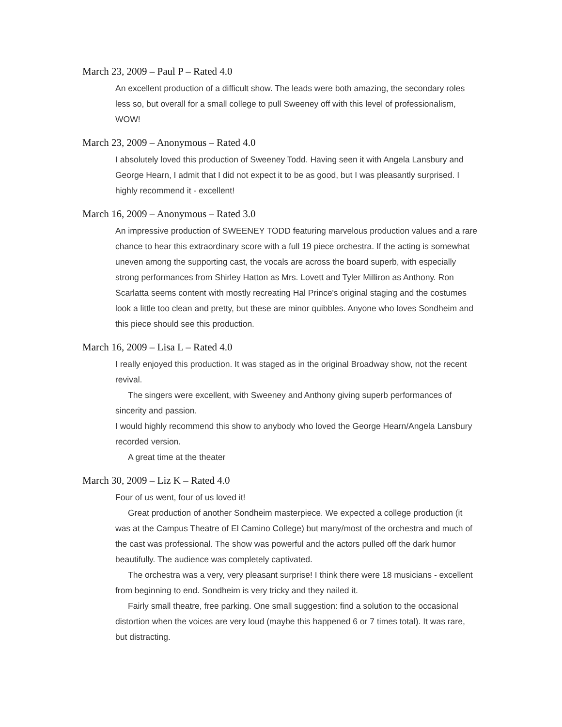March 23, 2009 – Paul P – Rated 4.0
An excellent production of a difficult show. The leads were both amazing, the secondary roles less so, but overall for a small college to pull Sweeney off with this level of professionalism, WOW!
March 23, 2009 – Anonymous – Rated 4.0
I absolutely loved this production of Sweeney Todd. Having seen it with Angela Lansbury and George Hearn, I admit that I did not expect it to be as good, but I was pleasantly surprised. I highly recommend it - excellent!
March 16, 2009 – Anonymous – Rated 3.0
An impressive production of SWEENEY TODD featuring marvelous production values and a rare chance to hear this extraordinary score with a full 19 piece orchestra. If the acting is somewhat uneven among the supporting cast, the vocals are across the board superb, with especially strong performances from Shirley Hatton as Mrs. Lovett and Tyler Milliron as Anthony. Ron Scarlatta seems content with mostly recreating Hal Prince's original staging and the costumes look a little too clean and pretty, but these are minor quibbles. Anyone who loves Sondheim and this piece should see this production.
March 16, 2009 – Lisa L – Rated 4.0
I really enjoyed this production. It was staged as in the original Broadway show, not the recent revival.
The singers were excellent, with Sweeney and Anthony giving superb performances of sincerity and passion.
I would highly recommend this show to anybody who loved the George Hearn/Angela Lansbury recorded version.
A great time at the theater
March 30, 2009 – Liz K – Rated 4.0
Four of us went, four of us loved it!
Great production of another Sondheim masterpiece. We expected a college production (it was at the Campus Theatre of El Camino College) but many/most of the orchestra and much of the cast was professional. The show was powerful and the actors pulled off the dark humor beautifully. The audience was completely captivated.
The orchestra was a very, very pleasant surprise! I think there were 18 musicians - excellent from beginning to end. Sondheim is very tricky and they nailed it.
Fairly small theatre, free parking. One small suggestion: find a solution to the occasional distortion when the voices are very loud (maybe this happened 6 or 7 times total). It was rare, but distracting.